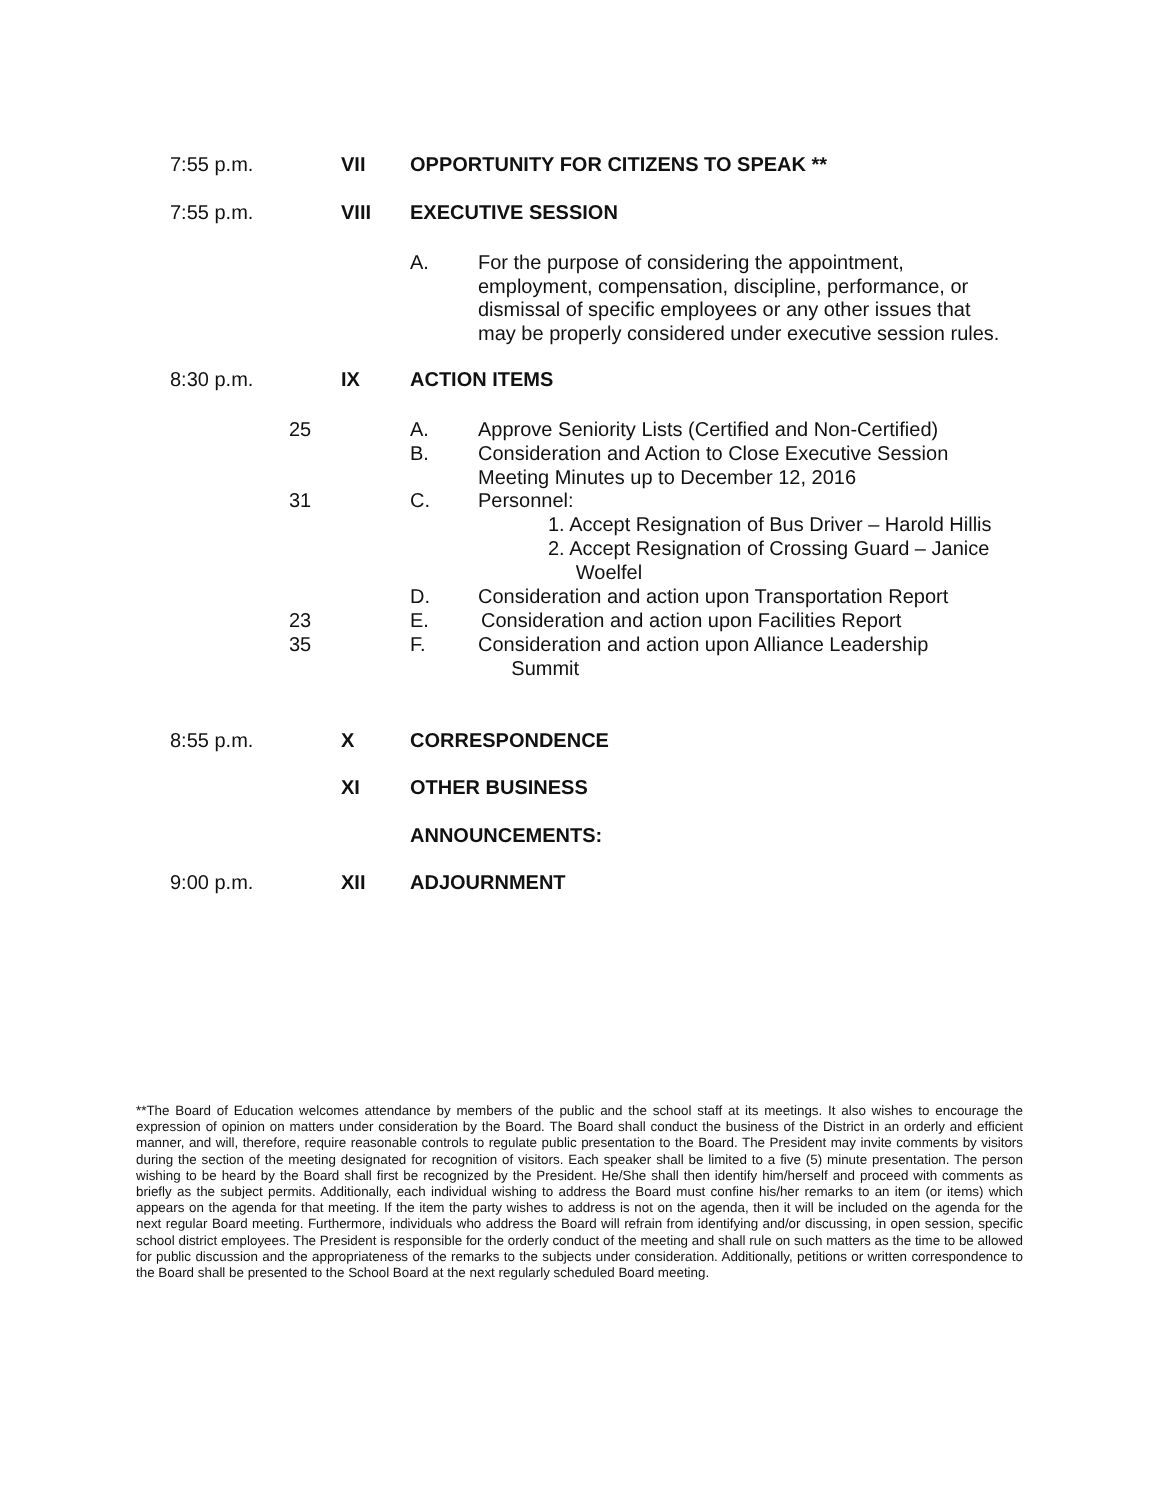7:55 p.m. VII OPPORTUNITY FOR CITIZENS TO SPEAK **
7:55 p.m. VIII EXECUTIVE SESSION
A. For the purpose of considering the appointment,
employment, compensation, discipline, performance, or
dismissal of specific employees or any other issues that
may be properly considered under executive session rules.
8:30 p.m. IX ACTION ITEMS
25 A. Approve Seniority Lists (Certified and Non-Certified)
B. Consideration and Action to Close Executive Session
Meeting Minutes up to December 12, 2016
31 C. Personnel:
1. Accept Resignation of Bus Driver – Harold Hillis
2. Accept Resignation of Crossing Guard – Janice
Woelfel
D. Consideration and action upon Transportation Report
23 E. Consideration and action upon Facilities Report
35 F. Consideration and action upon Alliance Leadership
Summit
8:55 p.m. X CORRESPONDENCE
XI OTHER BUSINESS
ANNOUNCEMENTS:
9:00 p.m. XII ADJOURNMENT
**The Board of Education welcomes attendance by members of the public and the school staff at its meetings. It also wishes to encourage the expression of opinion on matters under consideration by the Board. The Board shall conduct the business of the District in an orderly and efficient manner, and will, therefore, require reasonable controls to regulate public presentation to the Board. The President may invite comments by visitors during the section of the meeting designated for recognition of visitors. Each speaker shall be limited to a five (5) minute presentation. The person wishing to be heard by the Board shall first be recognized by the President. He/She shall then identify him/herself and proceed with comments as briefly as the subject permits. Additionally, each individual wishing to address the Board must confine his/her remarks to an item (or items) which appears on the agenda for that meeting. If the item the party wishes to address is not on the agenda, then it will be included on the agenda for the next regular Board meeting. Furthermore, individuals who address the Board will refrain from identifying and/or discussing, in open session, specific school district employees. The President is responsible for the orderly conduct of the meeting and shall rule on such matters as the time to be allowed for public discussion and the appropriateness of the remarks to the subjects under consideration. Additionally, petitions or written correspondence to the Board shall be presented to the School Board at the next regularly scheduled Board meeting.